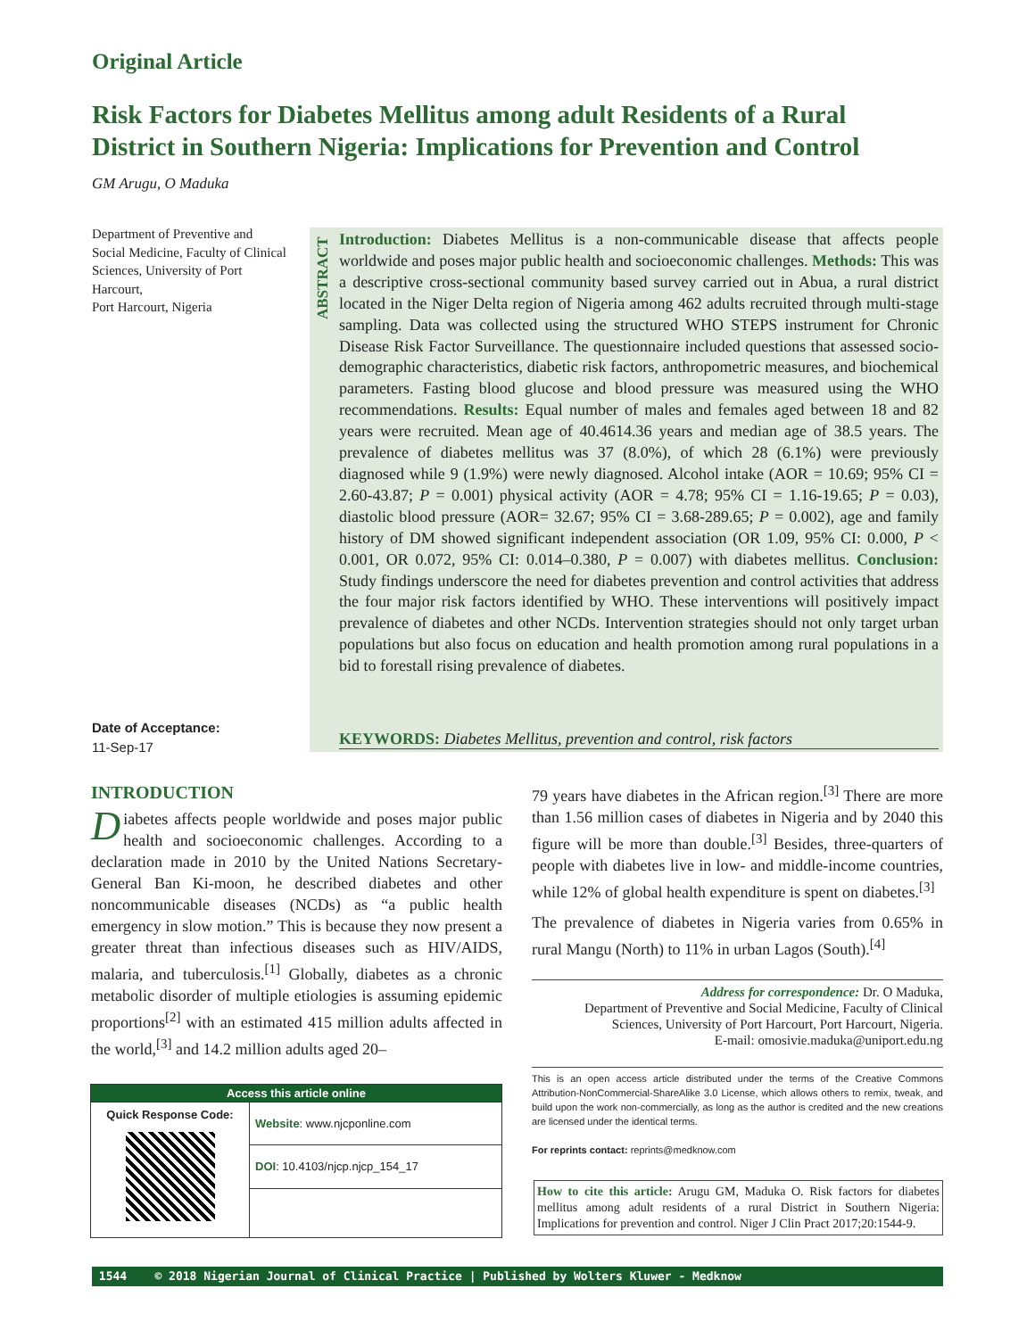Original Article
Risk Factors for Diabetes Mellitus among adult Residents of a Rural District in Southern Nigeria: Implications for Prevention and Control
GM Arugu, O Maduka
Department of Preventive and Social Medicine, Faculty of Clinical Sciences, University of Port Harcourt,
Port Harcourt, Nigeria
Date of Acceptance:
11-Sep-17
ABSTRACT
Introduction: Diabetes Mellitus is a non-communicable disease that affects people worldwide and poses major public health and socioeconomic challenges. Methods: This was a descriptive cross-sectional community based survey carried out in Abua, a rural district located in the Niger Delta region of Nigeria among 462 adults recruited through multi-stage sampling. Data was collected using the structured WHO STEPS instrument for Chronic Disease Risk Factor Surveillance. The questionnaire included questions that assessed socio-demographic characteristics, diabetic risk factors, anthropometric measures, and biochemical parameters. Fasting blood glucose and blood pressure was measured using the WHO recommendations. Results: Equal number of males and females aged between 18 and 82 years were recruited. Mean age of 40.4614.36 years and median age of 38.5 years. The prevalence of diabetes mellitus was 37 (8.0%), of which 28 (6.1%) were previously diagnosed while 9 (1.9%) were newly diagnosed. Alcohol intake (AOR = 10.69; 95% CI = 2.60-43.87; P = 0.001) physical activity (AOR = 4.78; 95% CI = 1.16-19.65; P = 0.03), diastolic blood pressure (AOR= 32.67; 95% CI = 3.68-289.65; P = 0.002), age and family history of DM showed significant independent association (OR 1.09, 95% CI: 0.000, P < 0.001, OR 0.072, 95% CI: 0.014–0.380, P = 0.007) with diabetes mellitus. Conclusion: Study findings underscore the need for diabetes prevention and control activities that address the four major risk factors identified by WHO. These interventions will positively impact prevalence of diabetes and other NCDs. Intervention strategies should not only target urban populations but also focus on education and health promotion among rural populations in a bid to forestall rising prevalence of diabetes.
KEYWORDS: Diabetes Mellitus, prevention and control, risk factors
INTRODUCTION
Diabetes affects people worldwide and poses major public health and socioeconomic challenges. According to a declaration made in 2010 by the United Nations Secretary-General Ban Ki-moon, he described diabetes and other noncommunicable diseases (NCDs) as “a public health emergency in slow motion.” This is because they now present a greater threat than infectious diseases such as HIV/AIDS, malaria, and tuberculosis.<sup>[1]</sup> Globally, diabetes as a chronic metabolic disorder of multiple etiologies is assuming epidemic proportions<sup>[2]</sup> with an estimated 415 million adults affected in the world,<sup>[3]</sup> and 14.2 million adults aged 20–
79 years have diabetes in the African region.<sup>[3]</sup> There are more than 1.56 million cases of diabetes in Nigeria and by 2040 this figure will be more than double.<sup>[3]</sup> Besides, three-quarters of people with diabetes live in low- and middle-income countries, while 12% of global health expenditure is spent on diabetes.<sup>[3]</sup>
The prevalence of diabetes in Nigeria varies from 0.65% in rural Mangu (North) to 11% in urban Lagos (South).<sup>[4]</sup>
Address for correspondence: Dr. O Maduka,
Department of Preventive and Social Medicine, Faculty of Clinical Sciences, University of Port Harcourt, Port Harcourt, Nigeria.
E-mail: omosivie.maduka@uniport.edu.ng
This is an open access article distributed under the terms of the Creative Commons Attribution-NonCommercial-ShareAlike 3.0 License, which allows others to remix, tweak, and build upon the work non-commercially, as long as the author is credited and the new creations are licensed under the identical terms.
For reprints contact: reprints@medknow.com
How to cite this article: Arugu GM, Maduka O. Risk factors for diabetes mellitus among adult residents of a rural District in Southern Nigeria: Implications for prevention and control. Niger J Clin Pract 2017;20:1544-9.
| Access this article online | |
| --- | --- |
| Quick Response Code: | Website : www.njcponline.com |
| | DOI : 10.4103/njcp.njcp_154_17 |
1544 © 2018 Nigerian Journal of Clinical Practice | Published by Wolters Kluwer - Medknow